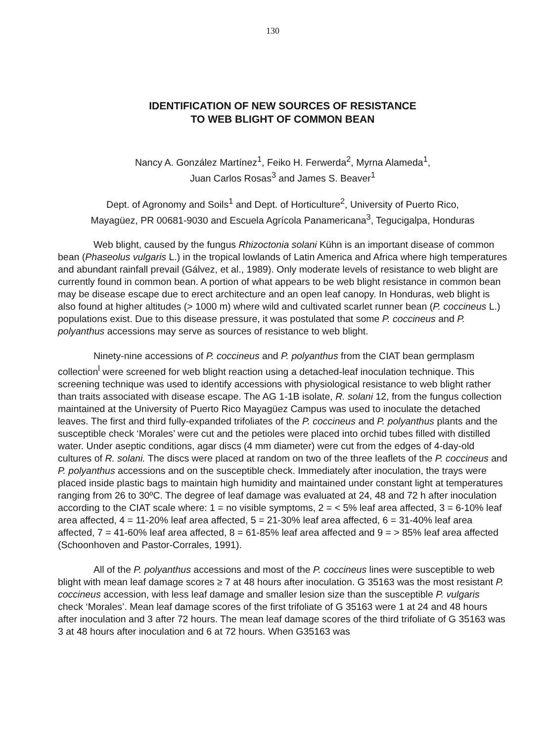130
IDENTIFICATION OF NEW SOURCES OF RESISTANCE
TO WEB BLIGHT OF COMMON BEAN
Nancy A. González Martínez<sup>1</sup>, Feiko H. Ferwerda<sup>2</sup>, Myrna Alameda<sup>1</sup>,
Juan Carlos Rosas<sup>3</sup> and James S. Beaver<sup>1</sup>
Dept. of Agronomy and Soils<sup>1</sup> and Dept. of Horticulture<sup>2</sup>, University of Puerto Rico,
Mayagüez, PR 00681-9030 and Escuela Agrícola Panamericana<sup>3</sup>, Tegucigalpa, Honduras
Web blight, caused by the fungus Rhizoctonia solani Kühn is an important disease of common bean (Phaseolus vulgaris L.) in the tropical lowlands of Latin America and Africa where high temperatures and abundant rainfall prevail (Gálvez, et al., 1989). Only moderate levels of resistance to web blight are currently found in common bean. A portion of what appears to be web blight resistance in common bean may be disease escape due to erect architecture and an open leaf canopy. In Honduras, web blight is also found at higher altitudes (> 1000 m) where wild and cultivated scarlet runner bean (P. coccineus L.) populations exist. Due to this disease pressure, it was postulated that some P. coccineus and P. polyanthus accessions may serve as sources of resistance to web blight.
Ninety-nine accessions of P. coccineus and P. polyanthus from the CIAT bean germplasm collection<sup>l</sup> were screened for web blight reaction using a detached-leaf inoculation technique. This screening technique was used to identify accessions with physiological resistance to web blight rather than traits associated with disease escape. The AG 1-1B isolate, R. solani 12, from the fungus collection maintained at the University of Puerto Rico Mayagüez Campus was used to inoculate the detached leaves. The first and third fully-expanded trifoliates of the P. coccineus and P. polyanthus plants and the susceptible check ‘Morales’ were cut and the petioles were placed into orchid tubes filled with distilled water. Under aseptic conditions, agar discs (4 mm diameter) were cut from the edges of 4-day-old cultures of R. solani. The discs were placed at random on two of the three leaflets of the P. coccineus and P. polyanthus accessions and on the susceptible check. Immediately after inoculation, the trays were placed inside plastic bags to maintain high humidity and maintained under constant light at temperatures ranging from 26 to 30ºC. The degree of leaf damage was evaluated at 24, 48 and 72 h after inoculation according to the CIAT scale where: 1 = no visible symptoms, 2 = < 5% leaf area affected, 3 = 6-10% leaf area affected, 4 = 11-20% leaf area affected, 5 = 21-30% leaf area affected, 6 = 31-40% leaf area affected, 7 = 41-60% leaf area affected, 8 = 61-85% leaf area affected and 9 = > 85% leaf area affected (Schoonhoven and Pastor-Corrales, 1991).
All of the P. polyanthus accessions and most of the P. coccineus lines were susceptible to web blight with mean leaf damage scores ≥ 7 at 48 hours after inoculation. G 35163 was the most resistant P. coccineus accession, with less leaf damage and smaller lesion size than the susceptible P. vulgaris check ‘Morales’. Mean leaf damage scores of the first trifoliate of G 35163 were 1 at 24 and 48 hours after inoculation and 3 after 72 hours. The mean leaf damage scores of the third trifoliate of G 35163 was 3 at 48 hours after inoculation and 6 at 72 hours. When G35163 was